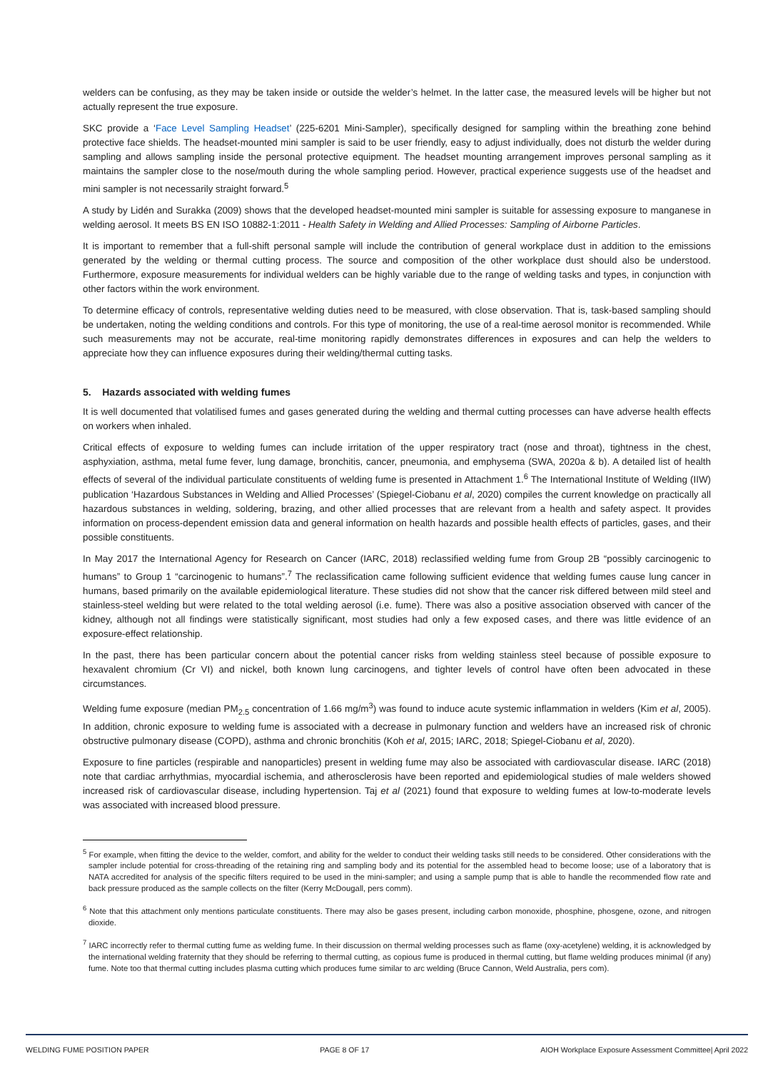welders can be confusing, as they may be taken inside or outside the welder’s helmet. In the latter case, the measured levels will be higher but not actually represent the true exposure.
SKC provide a ‘Face Level Sampling Headset’ (225-6201 Mini-Sampler), specifically designed for sampling within the breathing zone behind protective face shields. The headset-mounted mini sampler is said to be user friendly, easy to adjust individually, does not disturb the welder during sampling and allows sampling inside the personal protective equipment. The headset mounting arrangement improves personal sampling as it maintains the sampler close to the nose/mouth during the whole sampling period. However, practical experience suggests use of the headset and mini sampler is not necessarily straight forward.<sup>5</sup>
A study by Lidén and Surakka (2009) shows that the developed headset-mounted mini sampler is suitable for assessing exposure to manganese in welding aerosol. It meets BS EN ISO 10882-1:2011 - Health Safety in Welding and Allied Processes: Sampling of Airborne Particles.
It is important to remember that a full-shift personal sample will include the contribution of general workplace dust in addition to the emissions generated by the welding or thermal cutting process. The source and composition of the other workplace dust should also be understood. Furthermore, exposure measurements for individual welders can be highly variable due to the range of welding tasks and types, in conjunction with other factors within the work environment.
To determine efficacy of controls, representative welding duties need to be measured, with close observation. That is, task-based sampling should be undertaken, noting the welding conditions and controls. For this type of monitoring, the use of a real-time aerosol monitor is recommended. While such measurements may not be accurate, real-time monitoring rapidly demonstrates differences in exposures and can help the welders to appreciate how they can influence exposures during their welding/thermal cutting tasks.
5. Hazards associated with welding fumes
It is well documented that volatilised fumes and gases generated during the welding and thermal cutting processes can have adverse health effects on workers when inhaled.
Critical effects of exposure to welding fumes can include irritation of the upper respiratory tract (nose and throat), tightness in the chest, asphyxiation, asthma, metal fume fever, lung damage, bronchitis, cancer, pneumonia, and emphysema (SWA, 2020a & b). A detailed list of health effects of several of the individual particulate constituents of welding fume is presented in Attachment 1.<sup>6</sup> The International Institute of Welding (IIW) publication ‘Hazardous Substances in Welding and Allied Processes’ (Spiegel-Ciobanu et al, 2020) compiles the current knowledge on practically all hazardous substances in welding, soldering, brazing, and other allied processes that are relevant from a health and safety aspect. It provides information on process-dependent emission data and general information on health hazards and possible health effects of particles, gases, and their possible constituents.
In May 2017 the International Agency for Research on Cancer (IARC, 2018) reclassified welding fume from Group 2B “possibly carcinogenic to humans” to Group 1 “carcinogenic to humans”.<sup>7</sup> The reclassification came following sufficient evidence that welding fumes cause lung cancer in humans, based primarily on the available epidemiological literature. These studies did not show that the cancer risk differed between mild steel and stainless-steel welding but were related to the total welding aerosol (i.e. fume). There was also a positive association observed with cancer of the kidney, although not all findings were statistically significant, most studies had only a few exposed cases, and there was little evidence of an exposure-effect relationship.
In the past, there has been particular concern about the potential cancer risks from welding stainless steel because of possible exposure to hexavalent chromium (Cr VI) and nickel, both known lung carcinogens, and tighter levels of control have often been advocated in these circumstances.
Welding fume exposure (median PM<sub>2.5</sub> concentration of 1.66 mg/m<sup>3</sup>) was found to induce acute systemic inflammation in welders (Kim et al, 2005). In addition, chronic exposure to welding fume is associated with a decrease in pulmonary function and welders have an increased risk of chronic obstructive pulmonary disease (COPD), asthma and chronic bronchitis (Koh et al, 2015; IARC, 2018; Spiegel-Ciobanu et al, 2020).
Exposure to fine particles (respirable and nanoparticles) present in welding fume may also be associated with cardiovascular disease. IARC (2018) note that cardiac arrhythmias, myocardial ischemia, and atherosclerosis have been reported and epidemiological studies of male welders showed increased risk of cardiovascular disease, including hypertension. Taj et al (2021) found that exposure to welding fumes at low-to-moderate levels was associated with increased blood pressure.
<sup>5</sup> For example, when fitting the device to the welder, comfort, and ability for the welder to conduct their welding tasks still needs to be considered. Other considerations with the sampler include potential for cross-threading of the retaining ring and sampling body and its potential for the assembled head to become loose; use of a laboratory that is NATA accredited for analysis of the specific filters required to be used in the mini-sampler; and using a sample pump that is able to handle the recommended flow rate and back pressure produced as the sample collects on the filter (Kerry McDougall, pers comm).
<sup>6</sup> Note that this attachment only mentions particulate constituents. There may also be gases present, including carbon monoxide, phosphine, phosgene, ozone, and nitrogen dioxide.
<sup>7</sup> IARC incorrectly refer to thermal cutting fume as welding fume. In their discussion on thermal welding processes such as flame (oxy-acetylene) welding, it is acknowledged by the international welding fraternity that they should be referring to thermal cutting, as copious fume is produced in thermal cutting, but flame welding produces minimal (if any) fume. Note too that thermal cutting includes plasma cutting which produces fume similar to arc welding (Bruce Cannon, Weld Australia, pers com).
WELDING FUME POSITION PAPER PAGE 8 OF 17 AIOH Workplace Exposure Assessment Committee| April 2022